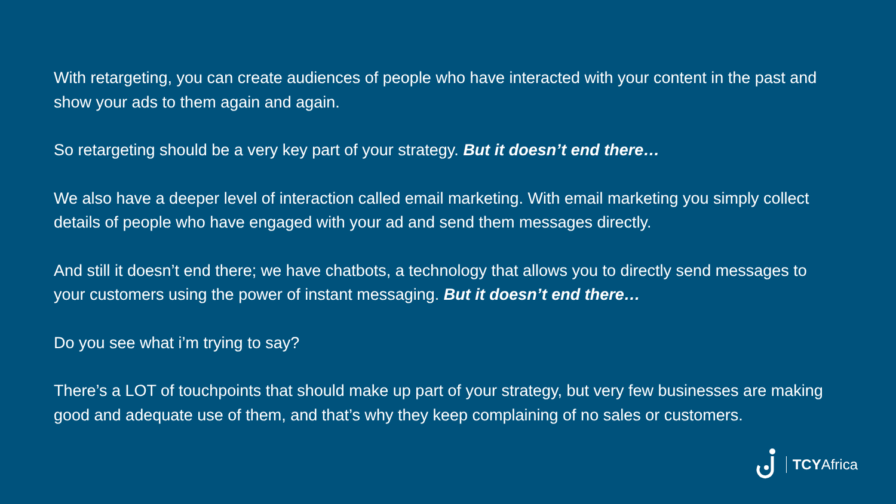With retargeting, you can create audiences of people who have interacted with your content in the past and show your ads to them again and again.
So retargeting should be a very key part of your strategy. But it doesn’t end there…
We also have a deeper level of interaction called email marketing. With email marketing you simply collect details of people who have engaged with your ad and send them messages directly.
And still it doesn’t end there; we have chatbots, a technology that allows you to directly send messages to your customers using the power of instant messaging. But it doesn’t end there…
Do you see what i’m trying to say?
There’s a LOT of touchpoints that should make up part of your strategy, but very few businesses are making good and adequate use of them, and that’s why they keep complaining of no sales or customers.
TCYAfrica